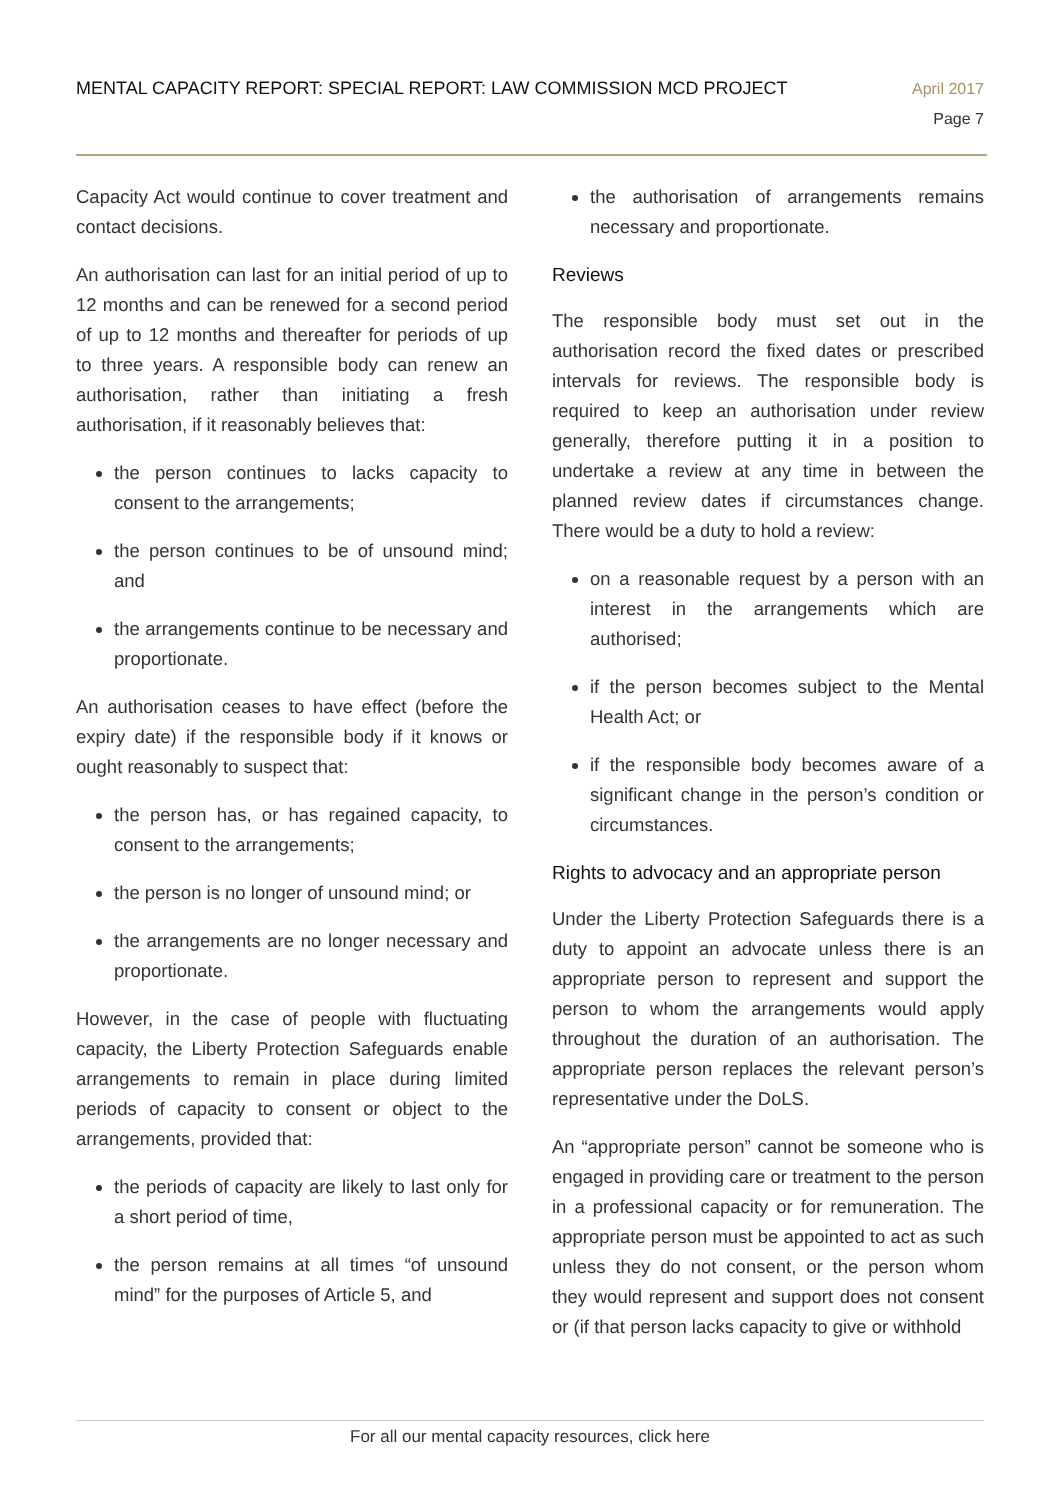MENTAL CAPACITY REPORT: SPECIAL REPORT: LAW COMMISSION MCD PROJECT
April 2017
Page 7
Capacity Act would continue to cover treatment and contact decisions.
An authorisation can last for an initial period of up to 12 months and can be renewed for a second period of up to 12 months and thereafter for periods of up to three years. A responsible body can renew an authorisation, rather than initiating a fresh authorisation, if it reasonably believes that:
the person continues to lacks capacity to consent to the arrangements;
the person continues to be of unsound mind; and
the arrangements continue to be necessary and proportionate.
An authorisation ceases to have effect (before the expiry date) if the responsible body if it knows or ought reasonably to suspect that:
the person has, or has regained capacity, to consent to the arrangements;
the person is no longer of unsound mind; or
the arrangements are no longer necessary and proportionate.
However, in the case of people with fluctuating capacity, the Liberty Protection Safeguards enable arrangements to remain in place during limited periods of capacity to consent or object to the arrangements, provided that:
the periods of capacity are likely to last only for a short period of time,
the person remains at all times “of unsound mind” for the purposes of Article 5, and
the authorisation of arrangements remains necessary and proportionate.
Reviews
The responsible body must set out in the authorisation record the fixed dates or prescribed intervals for reviews. The responsible body is required to keep an authorisation under review generally, therefore putting it in a position to undertake a review at any time in between the planned review dates if circumstances change. There would be a duty to hold a review:
on a reasonable request by a person with an interest in the arrangements which are authorised;
if the person becomes subject to the Mental Health Act; or
if the responsible body becomes aware of a significant change in the person’s condition or circumstances.
Rights to advocacy and an appropriate person
Under the Liberty Protection Safeguards there is a duty to appoint an advocate unless there is an appropriate person to represent and support the person to whom the arrangements would apply throughout the duration of an authorisation. The appropriate person replaces the relevant person’s representative under the DoLS.
An “appropriate person” cannot be someone who is engaged in providing care or treatment to the person in a professional capacity or for remuneration. The appropriate person must be appointed to act as such unless they do not consent, or the person whom they would represent and support does not consent or (if that person lacks capacity to give or withhold
For all our mental capacity resources, click here